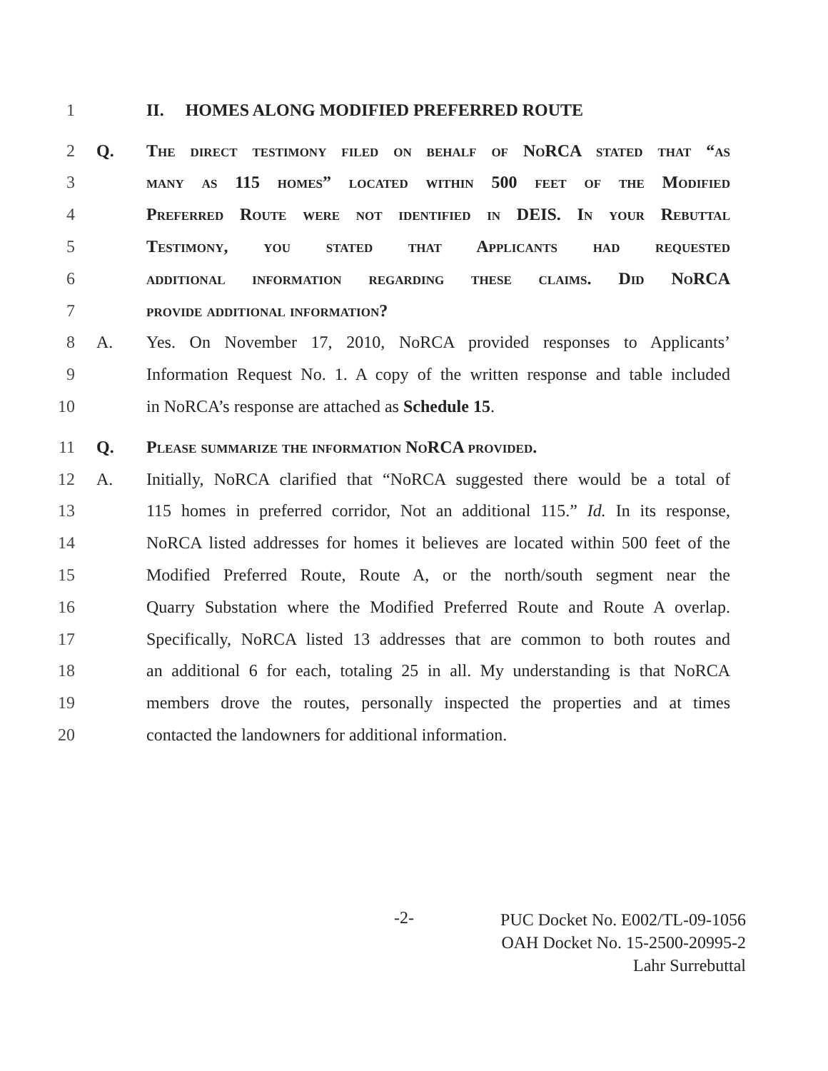1 II. HOMES ALONG MODIFIED PREFERRED ROUTE
2 Q. The direct testimony filed on behalf of NoRCA stated that “as
3 many as 115 homes” located within 500 feet of the Modified
4 Preferred Route were not identified in DEIS. In your Rebuttal
5 Testimony, you stated that Applicants had requested
6 additional information regarding these claims. Did NoRCA
7 provide additional information?
8 A. Yes. On November 17, 2010, NoRCA provided responses to Applicants’
9 Information Request No. 1. A copy of the written response and table included
10 in NoRCA’s response are attached as Schedule 15.
11 Q. Please summarize the information NoRCA provided.
12 A. Initially, NoRCA clarified that “NoRCA suggested there would be a total of
13 115 homes in preferred corridor, Not an additional 115.” Id. In its response,
14 NoRCA listed addresses for homes it believes are located within 500 feet of the
15 Modified Preferred Route, Route A, or the north/south segment near the
16 Quarry Substation where the Modified Preferred Route and Route A overlap.
17 Specifically, NoRCA listed 13 addresses that are common to both routes and
18 an additional 6 for each, totaling 25 in all. My understanding is that NoRCA
19 members drove the routes, personally inspected the properties and at times
20 contacted the landowners for additional information.
-2- PUC Docket No. E002/TL-09-1056
OAH Docket No. 15-2500-20995-2
Lahr Surrebuttal